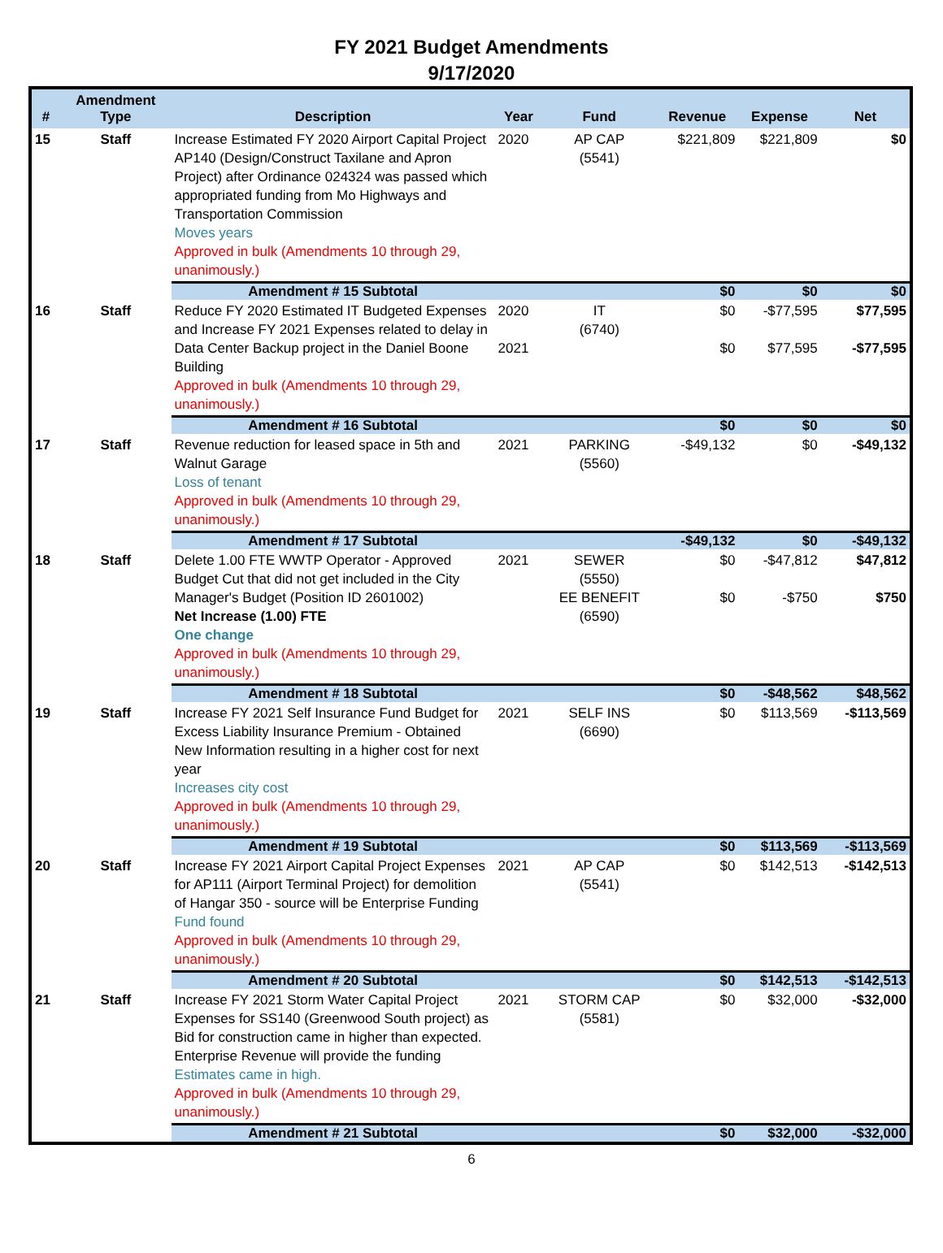FY 2021 Budget Amendments
9/17/2020
| # | Amendment Type | Description | Year | Fund | Revenue | Expense | Net |
| --- | --- | --- | --- | --- | --- | --- | --- |
| 15 | Staff | Increase Estimated FY 2020 Airport Capital Project AP140 (Design/Construct Taxilane and Apron Project) after Ordinance 024324 was passed which appropriated funding from Mo Highways and Transportation Commission Moves years Approved in bulk (Amendments 10 through 29, unanimously.) | 2020 | AP CAP (5541) | $221,809 | $221,809 | $0 |
| | | Amendment # 15 Subtotal | | | $0 | $0 | $0 |
| 16 | Staff | Reduce FY 2020 Estimated IT Budgeted Expenses and Increase FY 2021 Expenses related to delay in Data Center Backup project in the Daniel Boone Building Approved in bulk (Amendments 10 through 29, unanimously.) | 2020 2021 | IT (6740) | $0 $0 | -$77,595 $77,595 | $77,595 -$77,595 |
| | | Amendment # 16 Subtotal | | | $0 | $0 | $0 |
| 17 | Staff | Revenue reduction for leased space in 5th and Walnut Garage Loss of tenant Approved in bulk (Amendments 10 through 29, unanimously.) | 2021 | PARKING (5560) | -$49,132 | $0 | -$49,132 |
| | | Amendment # 17 Subtotal | | | -$49,132 | $0 | -$49,132 |
| 18 | Staff | Delete 1.00 FTE WWTP Operator - Approved Budget Cut that did not get included in the City Manager's Budget (Position ID 2601002) Net Increase (1.00) FTE One change Approved in bulk (Amendments 10 through 29, unanimously.) | 2021 | SEWER (5550) EE BENEFIT (6590) | $0 $0 | -$47,812 -$750 | $47,812 $750 |
| | | Amendment # 18 Subtotal | | | $0 | -$48,562 | $48,562 |
| 19 | Staff | Increase FY 2021 Self Insurance Fund Budget for Excess Liability Insurance Premium - Obtained New Information resulting in a higher cost for next year Increases city cost Approved in bulk (Amendments 10 through 29, unanimously.) | 2021 | SELF INS (6690) | $0 | $113,569 | -$113,569 |
| | | Amendment # 19 Subtotal | | | $0 | $113,569 | -$113,569 |
| 20 | Staff | Increase FY 2021 Airport Capital Project Expenses for AP111 (Airport Terminal Project) for demolition of Hangar 350 - source will be Enterprise Funding Fund found Approved in bulk (Amendments 10 through 29, unanimously.) | 2021 | AP CAP (5541) | $0 | $142,513 | -$142,513 |
| | | Amendment # 20 Subtotal | | | $0 | $142,513 | -$142,513 |
| 21 | Staff | Increase FY 2021 Storm Water Capital Project Expenses for SS140 (Greenwood South project) as Bid for construction came in higher than expected. Enterprise Revenue will provide the funding Estimates came in high. Approved in bulk (Amendments 10 through 29, unanimously.) | 2021 | STORM CAP (5581) | $0 | $32,000 | -$32,000 |
| | | Amendment # 21 Subtotal | | | $0 | $32,000 | -$32,000 |
6